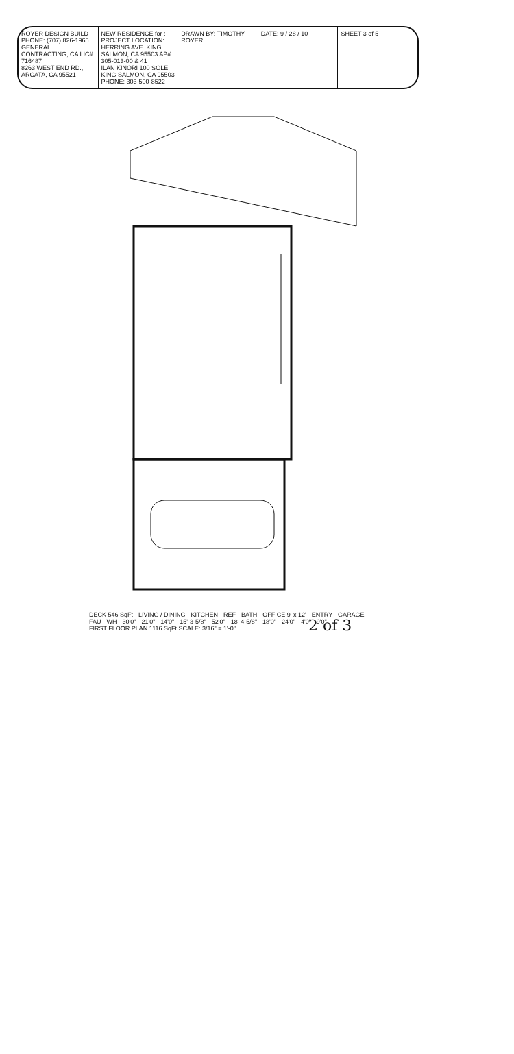ROYER DESIGN BUILD
PHONE: (707) 826-1965
GENERAL CONTRACTING, CA LIC# 716487
8263 WEST END RD., ARCATA, CA 95521
NEW RESIDENCE for :
PROJECT LOCATION: HERRING AVE. KING SALMON, CA 95503 AP# 305-013-00 & 41
ILAN KINORI 100 SOLE KING SALMON, CA 95503 PHONE: 303-500-8522
DRAWN BY: TIMOTHY ROYER DATE: 9 / 28 / 10 SHEET 3 of 5
DECK 546 SqFt · LIVING / DINING · KITCHEN · REF · BATH · OFFICE 9' x 12' · ENTRY · GARAGE · FAU · WH · 30'0" · 21'0" · 14'0" · 15'-3-5/8" · 52'0" · 18'-4-5/8" · 18'0" · 24'0" · 4'0" · 9'0"
FIRST FLOOR PLAN 1116 SqFt SCALE: 3/16" = 1'-0"
2 of 3